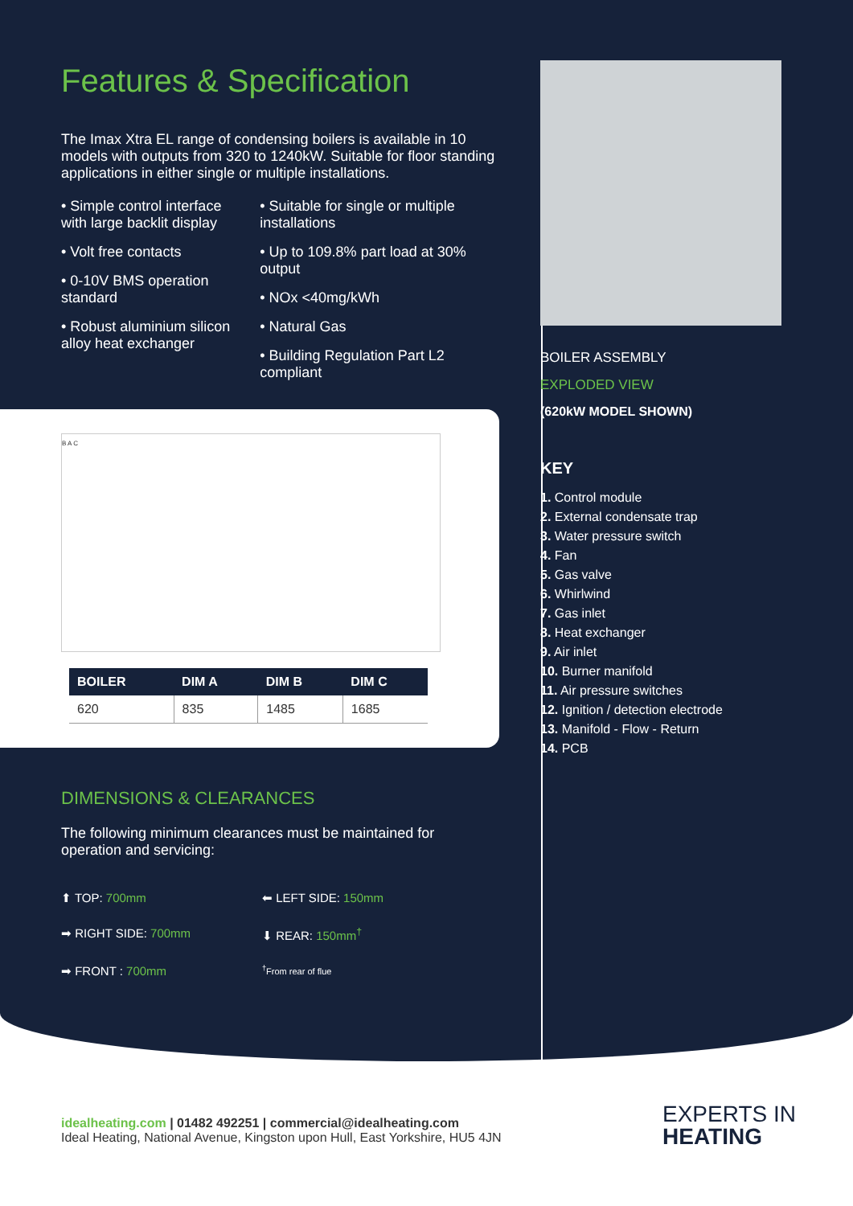Features & Specification
The Imax Xtra EL range of condensing boilers is available in 10 models with outputs from 320 to 1240kW. Suitable for floor standing applications in either single or multiple installations.
• Simple control interface with large backlit display
• Volt free contacts
• 0-10V BMS operation standard
• Robust aluminium silicon alloy heat exchanger
• Suitable for single or multiple installations
• Up to 109.8% part load at 30% output
• NOx <40mg/kWh
• Natural Gas
• Building Regulation Part L2 compliant
B A C
| BOILER | DIM A | DIM B | DIM C |
| --- | --- | --- | --- |
| 620 | 835 | 1485 | 1685 |
DIMENSIONS & CLEARANCES
The following minimum clearances must be maintained for operation and servicing:
⬆ TOP: 700mm
⬅ LEFT SIDE: 150mm
➡ RIGHT SIDE: 700mm
⬇ REAR: 150mm<sup>†</sup>
➡ FRONT : 700mm
<sup>†</sup> From rear of flue
BOILER ASSEMBLY
EXPLODED VIEW
(620kW MODEL SHOWN)
KEY
1. Control module
2. External condensate trap
3. Water pressure switch
4. Fan
5. Gas valve
6. Whirlwind
7. Gas inlet
8. Heat exchanger
9. Air inlet
10. Burner manifold
11. Air pressure switches
12. Ignition / detection electrode
13. Manifold - Flow - Return
14. PCB
idealheating.com | 01482 492251 | commercial@idealheating.com
Ideal Heating, National Avenue, Kingston upon Hull, East Yorkshire, HU5 4JN
EXPERTS IN
HEATING